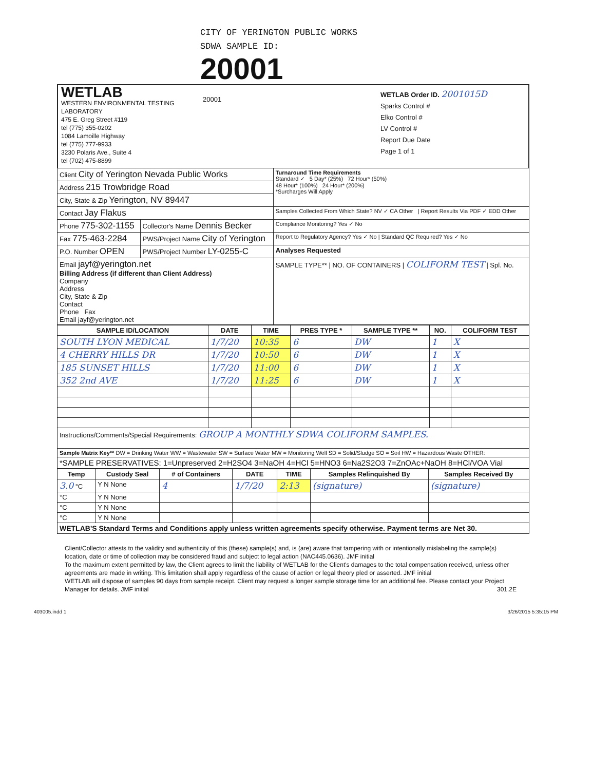CITY OF YERINGTON PUBLIC WORKS
SDWA SAMPLE ID:
20001
WETLAB
WESTERN ENVIRONMENTAL TESTING LABORATORY
475 E. Greg Street #119
tel (775) 355-0202
1084 Lamoille Highway
tel (775) 777-9933
3230 Polaris Ave., Suite 4
tel (702) 475-8899
20001
WETLAB Order ID. 2001015D
Sparks Control #
Elko Control #
LV Control #
Report Due Date
Page 1 of 1
| Client City of Yerington Nevada Public Works | | Turnaround Time Requirements Standard ✓ 5 Day* (25%) 72 Hour* (50%) 48 Hour* (100%) 24 Hour* (200%) *Surcharges Will Apply |
| Address 215 Trowbridge Road | | |
| City, State & Zip Yerington, NV 89447 | | |
| Contact Jay Flakus | | Samples Collected From Which State? NV ✓ CA Other / Report Results Via PDF ✓ EDD Other |
| Phone 775-302-1155 | Collector's Name Dennis Becker | Compliance Monitoring? Yes ✓ No |
| Fax 775-463-2284 | PWS/Project Name City of Yerington | Report to Regulatory Agency? Yes ✓ No / Standard QC Required? Yes ✓ No |
| P.O. Number OPEN | PWS/Project Number LY-0255-C | Analyses Requested |
| Email jayf@yerington.net Billing Address (if different than Client Address) Company Address City, State & Zip Contact Phone Fax Email jayf@yerington.net | | SAMPLE TYPE** / NO. OF CONTAINERS / COLIFORM TEST / Spl. No. |
| SAMPLE ID/LOCATION | DATE | TIME | PRES TYPE * | SAMPLE TYPE ** | NO. | COLIFORM TEST |
| --- | --- | --- | --- | --- | --- | --- |
| SOUTH LYON MEDICAL | 1/7/20 | 10:35 | 6 | DW | 1 | X |
| 4 CHERRY HILLS DR | 1/7/20 | 10:50 | 6 | DW | 1 | X |
| 185 SUNSET HILLS | 1/7/20 | 11:00 | 6 | DW | 1 | X |
| 352 2nd AVE | 1/7/20 | 11:25 | 6 | DW | 1 | X |
| Instructions/Comments/Special Requirements: GROUP A MONTHLY SDWA COLIFORM SAMPLES. | | | | | | |
| Sample Matrix Key** DW = Drinking Water WW = Wastewater SW = Surface Water MW = Monitoring Well SD = Solid/Sludge SO = Soil HW = Hazardous Waste OTHER: | | | | | | |
| *SAMPLE PRESERVATIVES: 1=Unpreserved 2=H2SO4 3=NaOH 4=HCl 5=HNO3 6=Na2S2O3 7=ZnOAc+NaOH 8=HCl/VOA Vial | | | | | | |
| Temp | Custody Seal | # of Containers | DATE | TIME | Samples Relinquished By | Samples Received By |
| --- | --- | --- | --- | --- | --- | --- |
| 3.0 °C | Y N None | 4 | 1/7/20 | 2:13 | (signature) | (signature) |
| °C | Y N None | | | | | |
| °C | Y N None | | | | | |
| °C | Y N None | | | | | |
| WETLAB'S Standard Terms and Conditions apply unless written agreements specify otherwise. Payment terms are Net 30. | | | | | | |
Client/Collector attests to the validity and authenticity of this (these) sample(s) and, is (are) aware that tampering with or intentionally mislabeling the sample(s) location, date or time of collection may be considered fraud and subject to legal action (NAC445.0636). JMF initial
To the maximum extent permitted by law, the Client agrees to limit the liability of WETLAB for the Client's damages to the total compensation received, unless other agreements are made in writing. This limitation shall apply regardless of the cause of action or legal theory pled or asserted. JMF initial
WETLAB will dispose of samples 90 days from sample receipt. Client may request a longer sample storage time for an additional fee. Please contact your Project Manager for details. JMF initial 301.2E
403005.indd 1 3/26/2015 5:35:15 PM